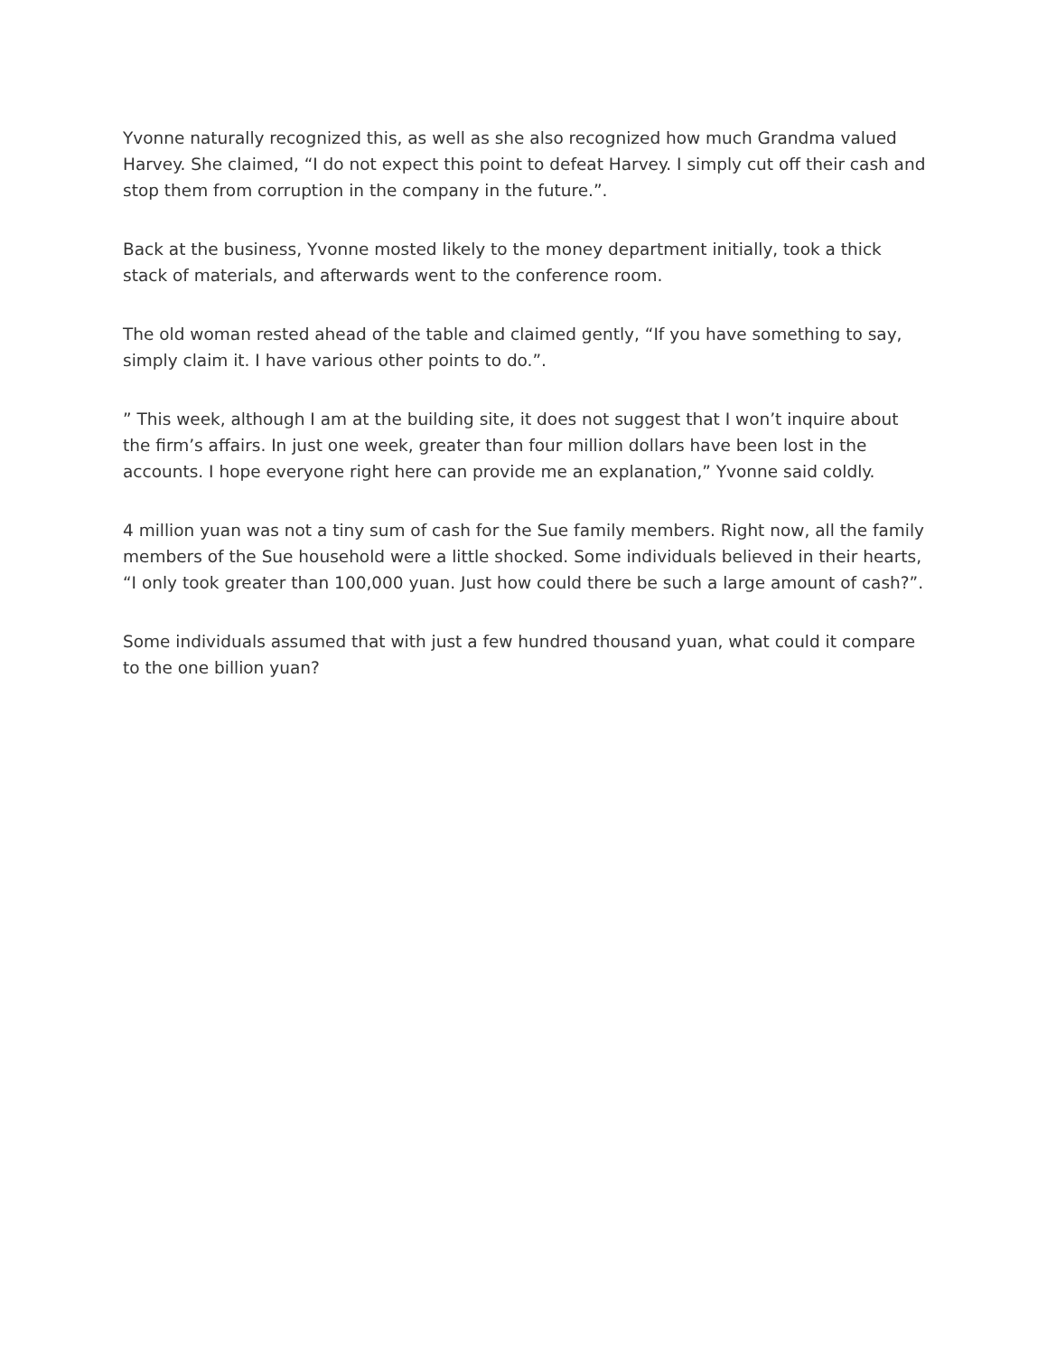Yvonne naturally recognized this, as well as she also recognized how much Grandma valued Harvey. She claimed, “I do not expect this point to defeat Harvey. I simply cut off their cash and stop them from corruption in the company in the future.”.
Back at the business, Yvonne mosted likely to the money department initially, took a thick stack of materials, and afterwards went to the conference room.
The old woman rested ahead of the table and claimed gently, “If you have something to say, simply claim it. I have various other points to do.”.
” This week, although I am at the building site, it does not suggest that I won’t inquire about the firm’s affairs. In just one week, greater than four million dollars have been lost in the accounts. I hope everyone right here can provide me an explanation,” Yvonne said coldly.
4 million yuan was not a tiny sum of cash for the Sue family members. Right now, all the family members of the Sue household were a little shocked. Some individuals believed in their hearts, “I only took greater than 100,000 yuan. Just how could there be such a large amount of cash?”.
Some individuals assumed that with just a few hundred thousand yuan, what could it compare to the one billion yuan?